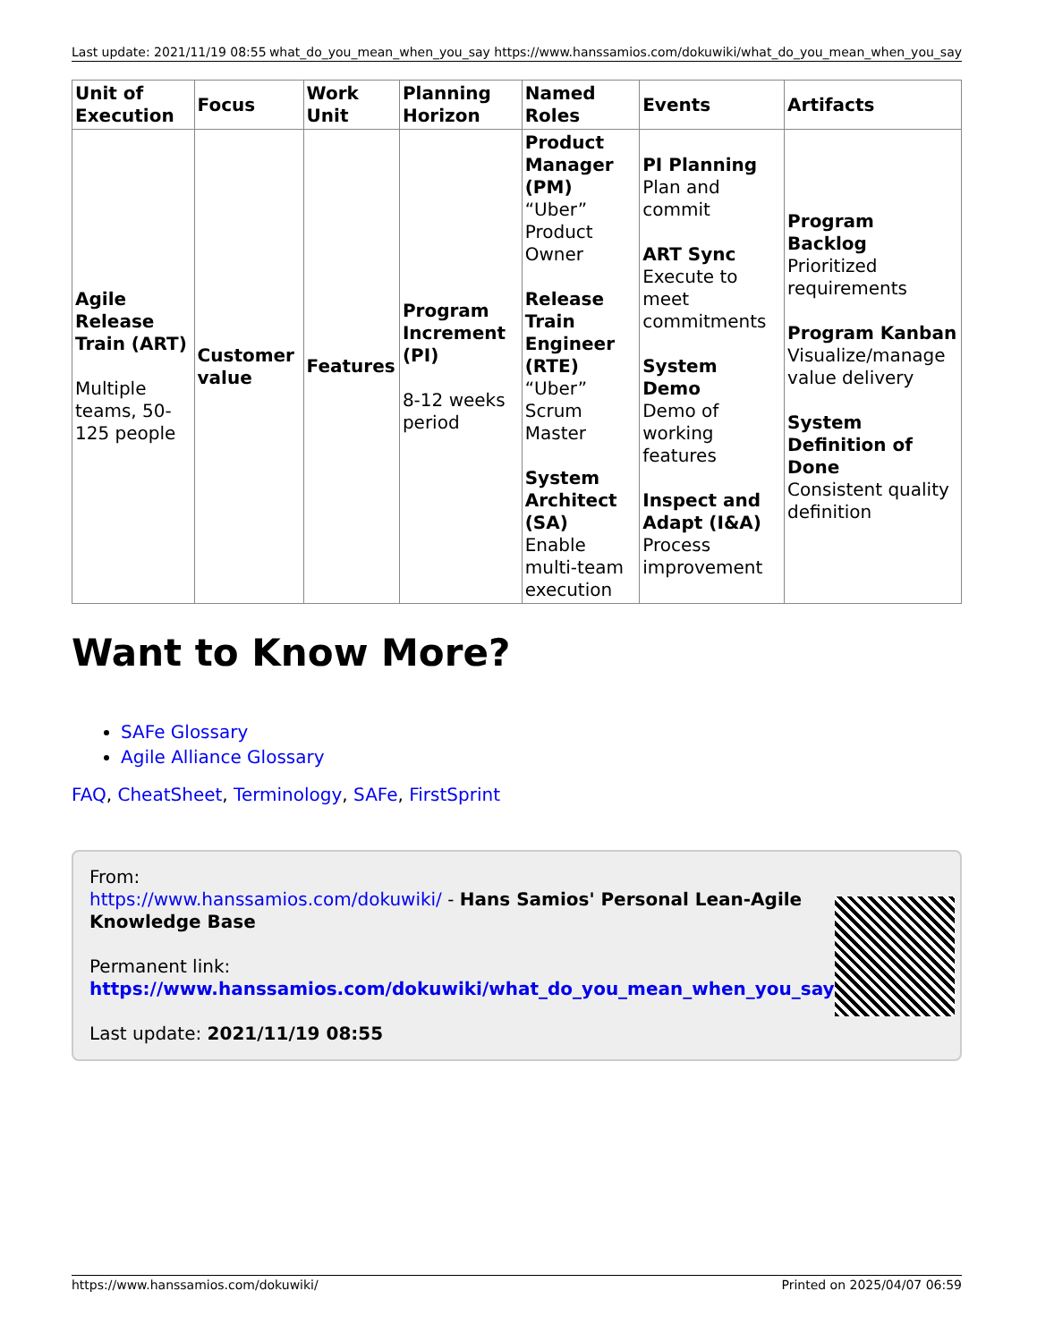Last update: 2021/11/19 08:55 what_do_you_mean_when_you_say https://www.hanssamios.com/dokuwiki/what_do_you_mean_when_you_say
| Unit of Execution | Focus | Work Unit | Planning Horizon | Named Roles | Events | Artifacts |
| --- | --- | --- | --- | --- | --- | --- |
| Agile Release Train (ART) Multiple teams, 50-125 people | Customer value | Features | Program Increment (PI) 8-12 weeks period | Product Manager (PM) “Uber” Product Owner Release Train Engineer (RTE) “Uber” Scrum Master System Architect (SA) Enable multi-team execution | PI Planning Plan and commit ART Sync Execute to meet commitments System Demo Demo of working features Inspect and Adapt (I&A) Process improvement | Program Backlog Prioritized requirements Program Kanban Visualize/manage value delivery System Definition of Done Consistent quality definition |
Want to Know More?
SAFe Glossary
Agile Alliance Glossary
FAQ, CheatSheet, Terminology, SAFe, FirstSprint
From:
https://www.hanssamios.com/dokuwiki/ - Hans Samios' Personal Lean-Agile Knowledge Base
Permanent link:
https://www.hanssamios.com/dokuwiki/what_do_you_mean_when_you_say
Last update: 2021/11/19 08:55
https://www.hanssamios.com/dokuwiki/ Printed on 2025/04/07 06:59